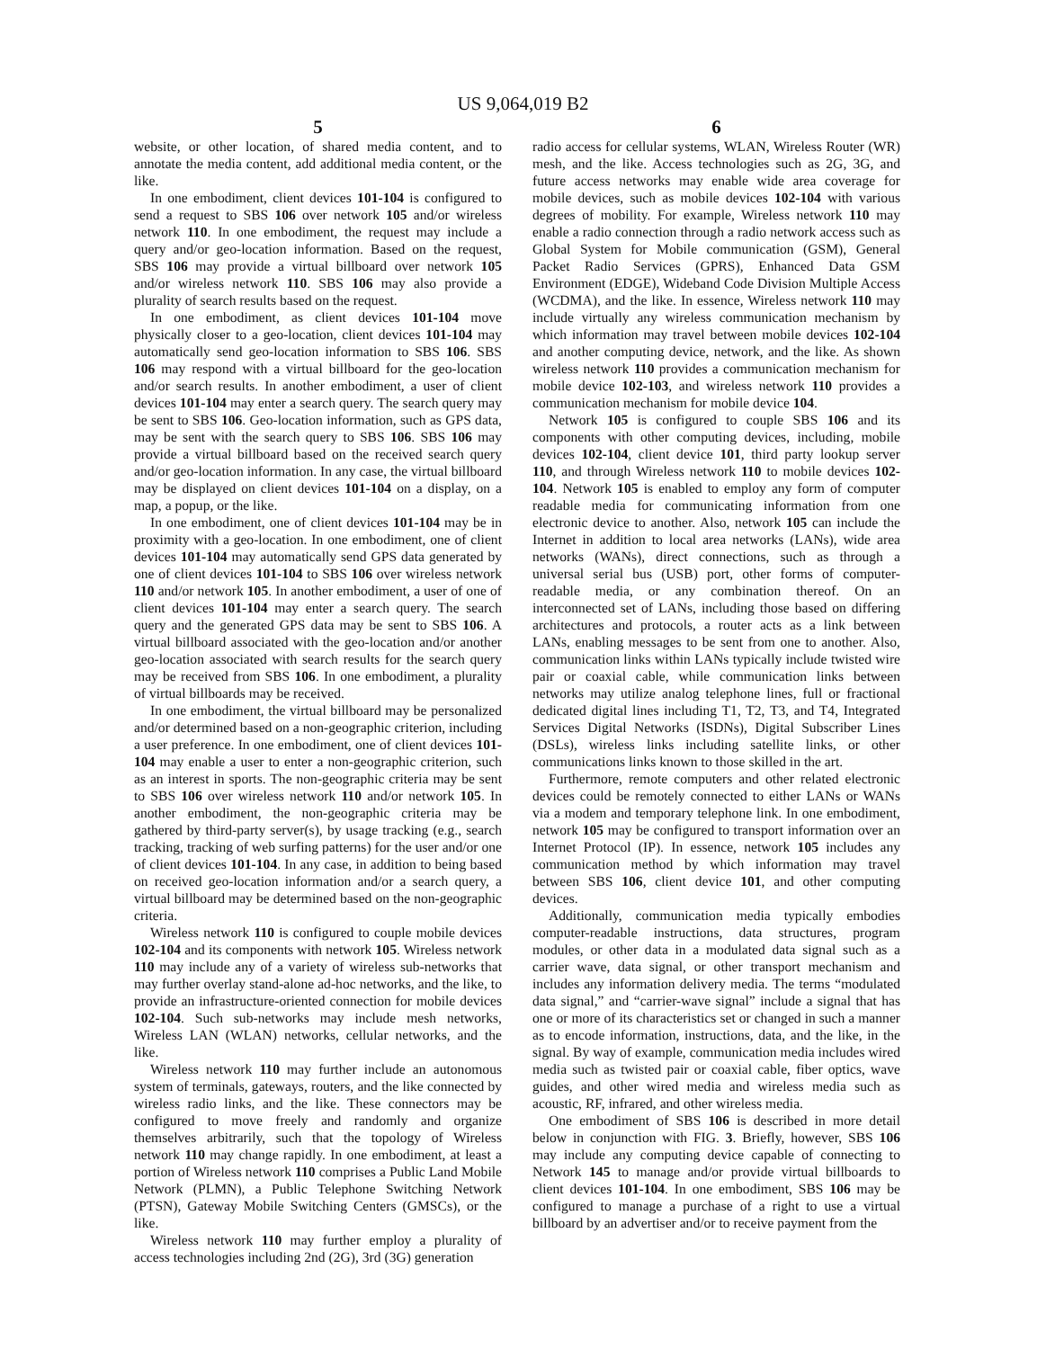US 9,064,019 B2
5
website, or other location, of shared media content, and to annotate the media content, add additional media content, or the like.
In one embodiment, client devices 101-104 is configured to send a request to SBS 106 over network 105 and/or wireless network 110. In one embodiment, the request may include a query and/or geo-location information. Based on the request, SBS 106 may provide a virtual billboard over network 105 and/or wireless network 110. SBS 106 may also provide a plurality of search results based on the request.
In one embodiment, as client devices 101-104 move physically closer to a geo-location, client devices 101-104 may automatically send geo-location information to SBS 106. SBS 106 may respond with a virtual billboard for the geo-location and/or search results. In another embodiment, a user of client devices 101-104 may enter a search query. The search query may be sent to SBS 106. Geo-location information, such as GPS data, may be sent with the search query to SBS 106. SBS 106 may provide a virtual billboard based on the received search query and/or geo-location information. In any case, the virtual billboard may be displayed on client devices 101-104 on a display, on a map, a popup, or the like.
In one embodiment, one of client devices 101-104 may be in proximity with a geo-location. In one embodiment, one of client devices 101-104 may automatically send GPS data generated by one of client devices 101-104 to SBS 106 over wireless network 110 and/or network 105. In another embodiment, a user of one of client devices 101-104 may enter a search query. The search query and the generated GPS data may be sent to SBS 106. A virtual billboard associated with the geo-location and/or another geo-location associated with search results for the search query may be received from SBS 106. In one embodiment, a plurality of virtual billboards may be received.
In one embodiment, the virtual billboard may be personalized and/or determined based on a non-geographic criterion, including a user preference. In one embodiment, one of client devices 101-104 may enable a user to enter a non-geographic criterion, such as an interest in sports. The non-geographic criteria may be sent to SBS 106 over wireless network 110 and/or network 105. In another embodiment, the non-geographic criteria may be gathered by third-party server(s), by usage tracking (e.g., search tracking, tracking of web surfing patterns) for the user and/or one of client devices 101-104. In any case, in addition to being based on received geo-location information and/or a search query, a virtual billboard may be determined based on the non-geographic criteria.
Wireless network 110 is configured to couple mobile devices 102-104 and its components with network 105. Wireless network 110 may include any of a variety of wireless sub-networks that may further overlay stand-alone ad-hoc networks, and the like, to provide an infrastructure-oriented connection for mobile devices 102-104. Such sub-networks may include mesh networks, Wireless LAN (WLAN) networks, cellular networks, and the like.
Wireless network 110 may further include an autonomous system of terminals, gateways, routers, and the like connected by wireless radio links, and the like. These connectors may be configured to move freely and randomly and organize themselves arbitrarily, such that the topology of Wireless network 110 may change rapidly. In one embodiment, at least a portion of Wireless network 110 comprises a Public Land Mobile Network (PLMN), a Public Telephone Switching Network (PTSN), Gateway Mobile Switching Centers (GMSCs), or the like.
Wireless network 110 may further employ a plurality of access technologies including 2nd (2G), 3rd (3G) generation
6
radio access for cellular systems, WLAN, Wireless Router (WR) mesh, and the like. Access technologies such as 2G, 3G, and future access networks may enable wide area coverage for mobile devices, such as mobile devices 102-104 with various degrees of mobility. For example, Wireless network 110 may enable a radio connection through a radio network access such as Global System for Mobile communication (GSM), General Packet Radio Services (GPRS), Enhanced Data GSM Environment (EDGE), Wideband Code Division Multiple Access (WCDMA), and the like. In essence, Wireless network 110 may include virtually any wireless communication mechanism by which information may travel between mobile devices 102-104 and another computing device, network, and the like. As shown wireless network 110 provides a communication mechanism for mobile device 102-103, and wireless network 110 provides a communication mechanism for mobile device 104.
Network 105 is configured to couple SBS 106 and its components with other computing devices, including, mobile devices 102-104, client device 101, third party lookup server 110, and through Wireless network 110 to mobile devices 102-104. Network 105 is enabled to employ any form of computer readable media for communicating information from one electronic device to another. Also, network 105 can include the Internet in addition to local area networks (LANs), wide area networks (WANs), direct connections, such as through a universal serial bus (USB) port, other forms of computer-readable media, or any combination thereof. On an interconnected set of LANs, including those based on differing architectures and protocols, a router acts as a link between LANs, enabling messages to be sent from one to another. Also, communication links within LANs typically include twisted wire pair or coaxial cable, while communication links between networks may utilize analog telephone lines, full or fractional dedicated digital lines including T1, T2, T3, and T4, Integrated Services Digital Networks (ISDNs), Digital Subscriber Lines (DSLs), wireless links including satellite links, or other communications links known to those skilled in the art.
Furthermore, remote computers and other related electronic devices could be remotely connected to either LANs or WANs via a modem and temporary telephone link. In one embodiment, network 105 may be configured to transport information over an Internet Protocol (IP). In essence, network 105 includes any communication method by which information may travel between SBS 106, client device 101, and other computing devices.
Additionally, communication media typically embodies computer-readable instructions, data structures, program modules, or other data in a modulated data signal such as a carrier wave, data signal, or other transport mechanism and includes any information delivery media. The terms “modulated data signal,” and “carrier-wave signal” include a signal that has one or more of its characteristics set or changed in such a manner as to encode information, instructions, data, and the like, in the signal. By way of example, communication media includes wired media such as twisted pair or coaxial cable, fiber optics, wave guides, and other wired media and wireless media such as acoustic, RF, infrared, and other wireless media.
One embodiment of SBS 106 is described in more detail below in conjunction with FIG. 3. Briefly, however, SBS 106 may include any computing device capable of connecting to Network 145 to manage and/or provide virtual billboards to client devices 101-104. In one embodiment, SBS 106 may be configured to manage a purchase of a right to use a virtual billboard by an advertiser and/or to receive payment from the